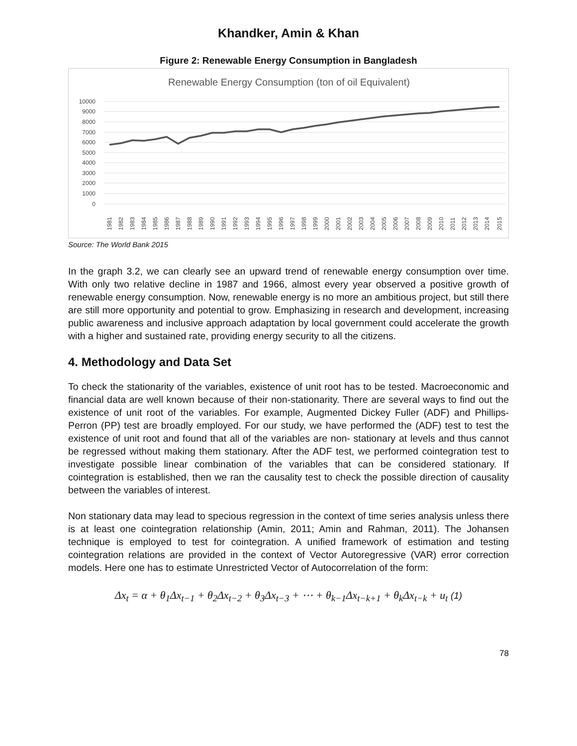Khandker, Amin & Khan
Figure 2: Renewable Energy Consumption in Bangladesh
Renewable Energy Consumption (ton of oil Equivalent)
10000
9000
8000
7000
6000
5000
4000
3000
2000
1000
0
1981
1982
1983
1984
1985
1986
1987
1988
1989
1990
1991
1992
1993
1994
1995
1996
1997
1998
1999
2000
2001
2002
2003
2004
2005
2006
2007
2008
2009
2010
2011
2012
2013
2014
2015
Source: The World Bank 2015
In the graph 3.2, we can clearly see an upward trend of renewable energy consumption over time. With only two relative decline in 1987 and 1966, almost every year observed a positive growth of renewable energy consumption. Now, renewable energy is no more an ambitious project, but still there are still more opportunity and potential to grow. Emphasizing in research and development, increasing public awareness and inclusive approach adaptation by local government could accelerate the growth with a higher and sustained rate, providing energy security to all the citizens.
4. Methodology and Data Set
To check the stationarity of the variables, existence of unit root has to be tested. Macroeconomic and financial data are well known because of their non-stationarity. There are several ways to find out the existence of unit root of the variables. For example, Augmented Dickey Fuller (ADF) and Phillips-Perron (PP) test are broadly employed. For our study, we have performed the (ADF) test to test the existence of unit root and found that all of the variables are non- stationary at levels and thus cannot be regressed without making them stationary. After the ADF test, we performed cointegration test to investigate possible linear combination of the variables that can be considered stationary. If cointegration is established, then we ran the causality test to check the possible direction of causality between the variables of interest.
Non stationary data may lead to specious regression in the context of time series analysis unless there is at least one cointegration relationship (Amin, 2011; Amin and Rahman, 2011). The Johansen technique is employed to test for cointegration. A unified framework of estimation and testing cointegration relations are provided in the context of Vector Autoregressive (VAR) error correction models. Here one has to estimate Unrestricted Vector of Autocorrelation of the form:
Δx<sub>t</sub> = α + θ<sub>1</sub>Δx<sub>t−1</sub> + θ<sub>2</sub>Δx<sub>t−2</sub> + θ<sub>3</sub>Δx<sub>t−3</sub> + ⋯ + θ<sub>k−1</sub>Δx<sub>t−k+1</sub> + θ<sub>k</sub>Δx<sub>t−k</sub> + u<sub>t</sub> (1)
78